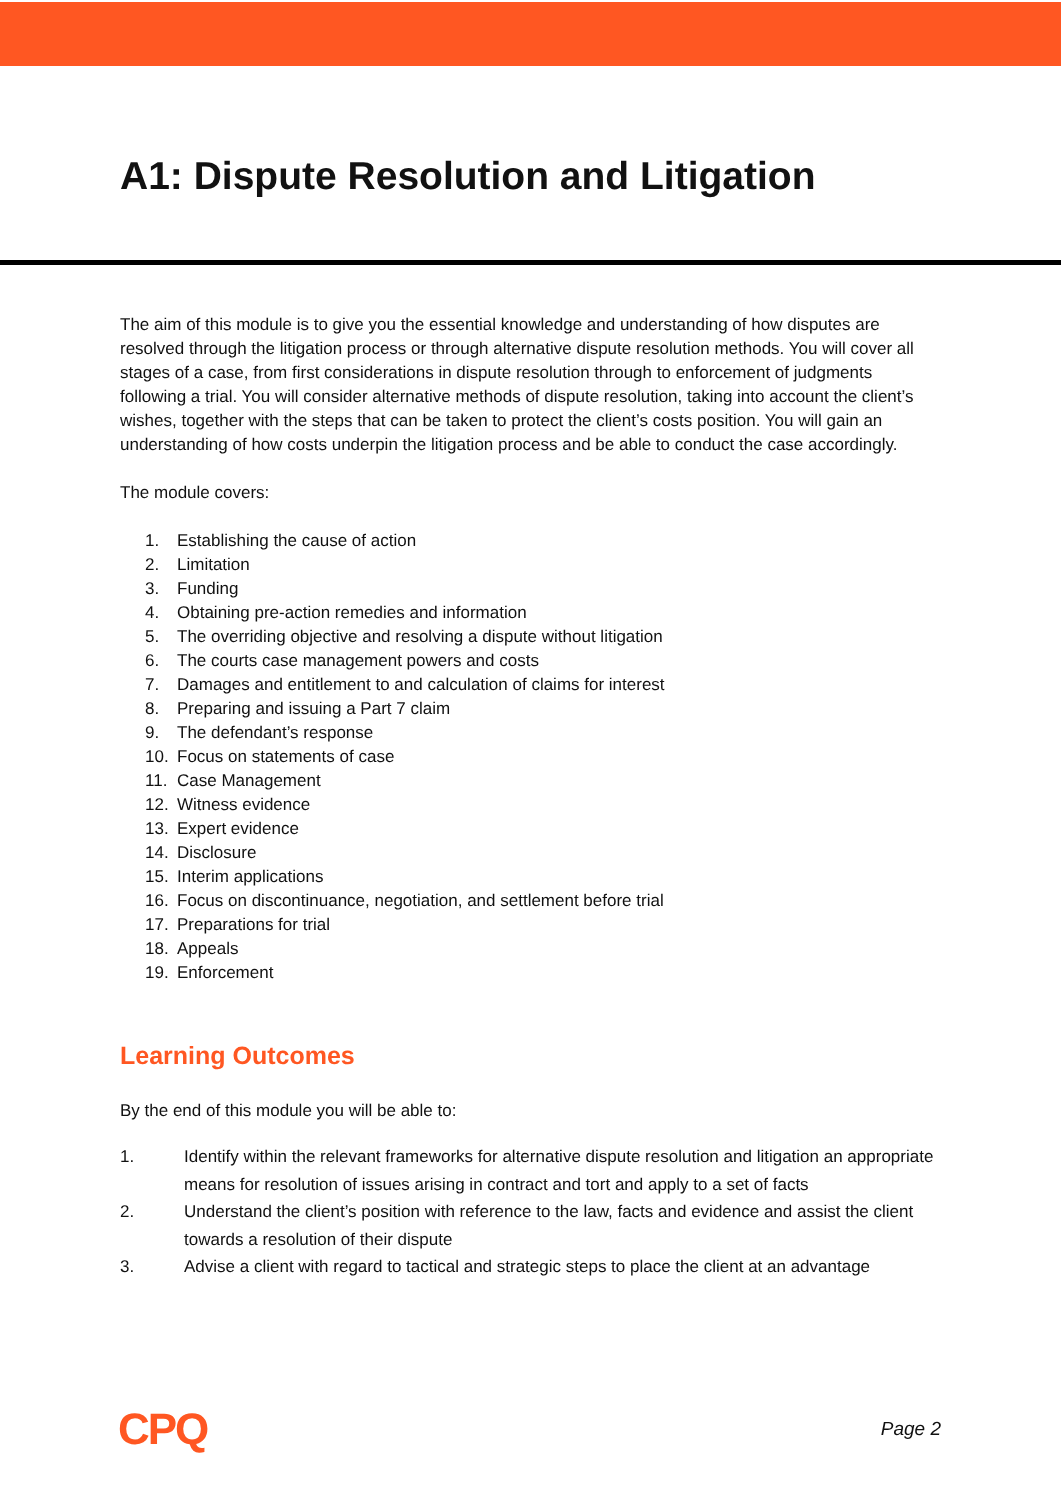A1: Dispute Resolution and Litigation
The aim of this module is to give you the essential knowledge and understanding of how disputes are resolved through the litigation process or through alternative dispute resolution methods. You will cover all stages of a case, from first considerations in dispute resolution through to enforcement of judgments following a trial. You will consider alternative methods of dispute resolution, taking into account the client’s wishes, together with the steps that can be taken to protect the client’s costs position. You will gain an understanding of how costs underpin the litigation process and be able to conduct the case accordingly.
The module covers:
1. Establishing the cause of action
2. Limitation
3. Funding
4. Obtaining pre-action remedies and information
5. The overriding objective and resolving a dispute without litigation
6. The courts case management powers and costs
7. Damages and entitlement to and calculation of claims for interest
8. Preparing and issuing a Part 7 claim
9. The defendant’s response
10. Focus on statements of case
11. Case Management
12. Witness evidence
13. Expert evidence
14. Disclosure
15. Interim applications
16. Focus on discontinuance, negotiation, and settlement before trial
17. Preparations for trial
18. Appeals
19. Enforcement
Learning Outcomes
By the end of this module you will be able to:
1. Identify within the relevant frameworks for alternative dispute resolution and litigation an appropriate means for resolution of issues arising in contract and tort and apply to a set of facts
2. Understand the client’s position with reference to the law, facts and evidence and assist the client towards a resolution of their dispute
3. Advise a client with regard to tactical and strategic steps to place the client at an advantage
CPQ Page 2